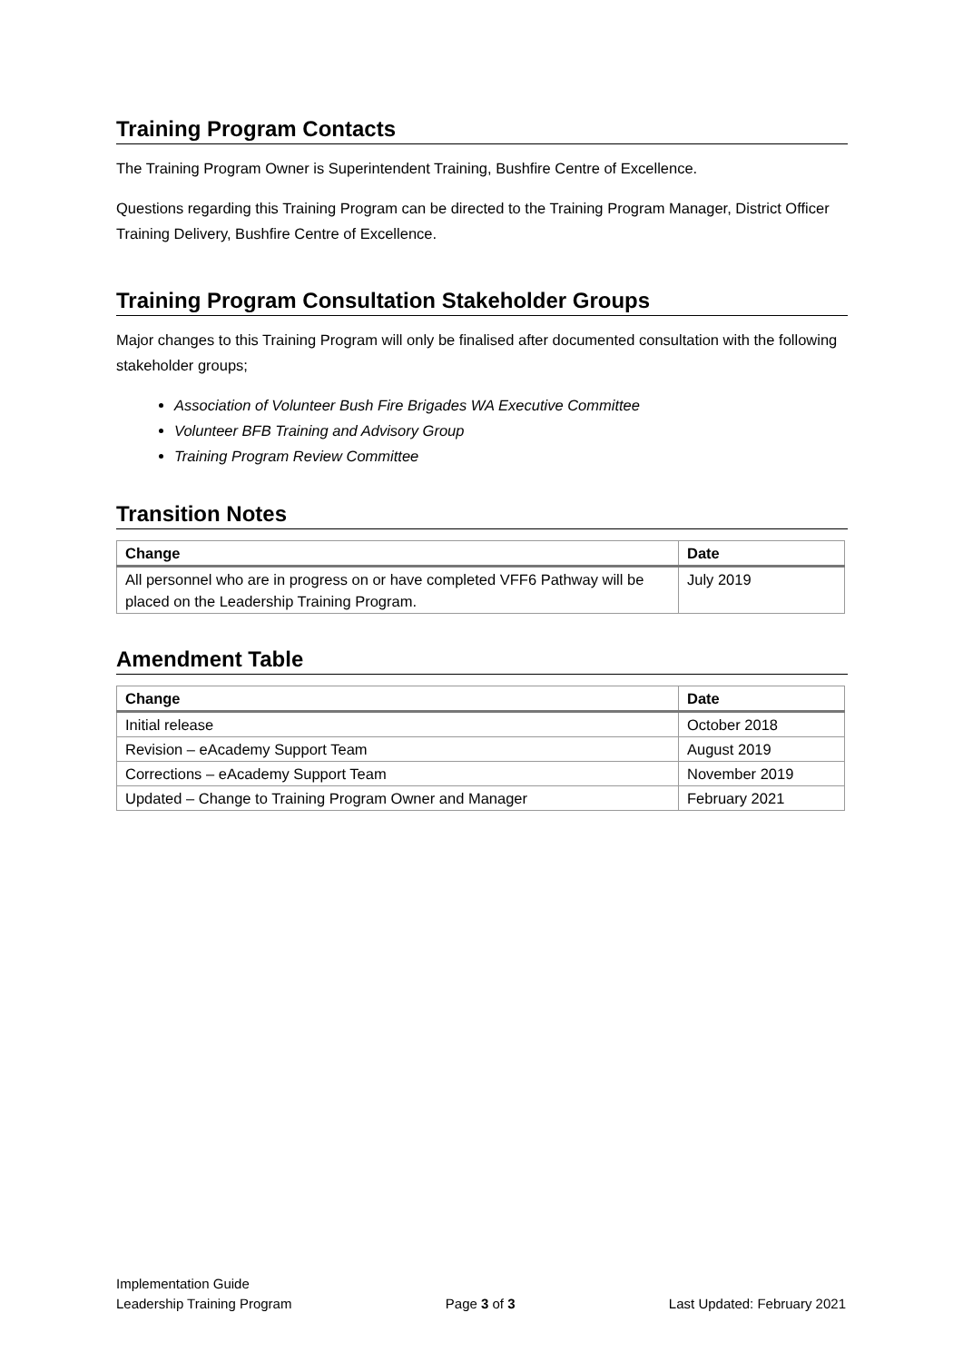Training Program Contacts
The Training Program Owner is Superintendent Training, Bushfire Centre of Excellence.
Questions regarding this Training Program can be directed to the Training Program Manager, District Officer Training Delivery, Bushfire Centre of Excellence.
Training Program Consultation Stakeholder Groups
Major changes to this Training Program will only be finalised after documented consultation with the following stakeholder groups;
Association of Volunteer Bush Fire Brigades WA Executive Committee
Volunteer BFB Training and Advisory Group
Training Program Review Committee
Transition Notes
| Change | Date |
| --- | --- |
| All personnel who are in progress on or have completed VFF6 Pathway will be placed on the Leadership Training Program. | July 2019 |
Amendment Table
| Change | Date |
| --- | --- |
| Initial release | October 2018 |
| Revision – eAcademy Support Team | August 2019 |
| Corrections – eAcademy Support Team | November 2019 |
| Updated – Change to Training Program Owner and Manager | February 2021 |
Implementation Guide
Leadership Training Program Page 3 of 3 Last Updated: February 2021